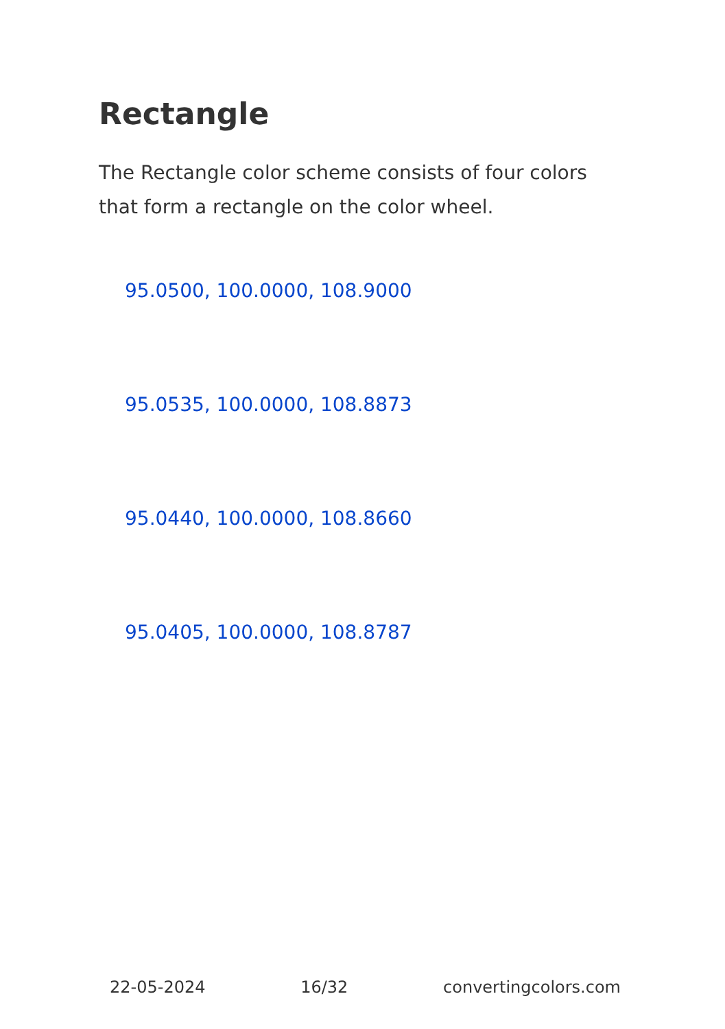Rectangle
The Rectangle color scheme consists of four colors that form a rectangle on the color wheel.
95.0500, 100.0000, 108.9000
95.0535, 100.0000, 108.8873
95.0440, 100.0000, 108.8660
95.0405, 100.0000, 108.8787
22-05-2024 16/32 convertingcolors.com